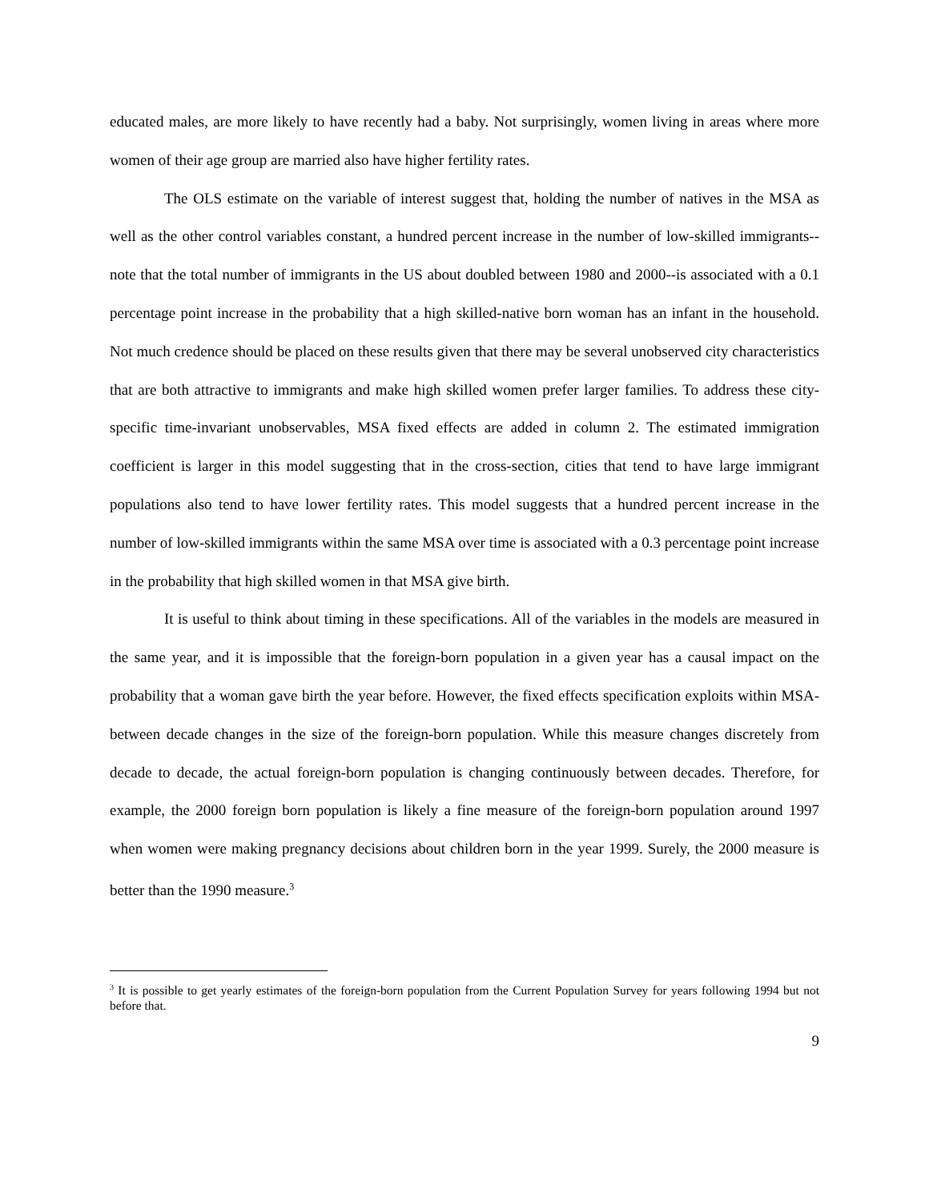educated males, are more likely to have recently had a baby. Not surprisingly, women living in areas where more women of their age group are married also have higher fertility rates.
The OLS estimate on the variable of interest suggest that, holding the number of natives in the MSA as well as the other control variables constant, a hundred percent increase in the number of low-skilled immigrants--note that the total number of immigrants in the US about doubled between 1980 and 2000--is associated with a 0.1 percentage point increase in the probability that a high skilled-native born woman has an infant in the household. Not much credence should be placed on these results given that there may be several unobserved city characteristics that are both attractive to immigrants and make high skilled women prefer larger families. To address these city-specific time-invariant unobservables, MSA fixed effects are added in column 2. The estimated immigration coefficient is larger in this model suggesting that in the cross-section, cities that tend to have large immigrant populations also tend to have lower fertility rates. This model suggests that a hundred percent increase in the number of low-skilled immigrants within the same MSA over time is associated with a 0.3 percentage point increase in the probability that high skilled women in that MSA give birth.
It is useful to think about timing in these specifications. All of the variables in the models are measured in the same year, and it is impossible that the foreign-born population in a given year has a causal impact on the probability that a woman gave birth the year before. However, the fixed effects specification exploits within MSA-between decade changes in the size of the foreign-born population. While this measure changes discretely from decade to decade, the actual foreign-born population is changing continuously between decades. Therefore, for example, the 2000 foreign born population is likely a fine measure of the foreign-born population around 1997 when women were making pregnancy decisions about children born in the year 1999. Surely, the 2000 measure is better than the 1990 measure.<sup>3</sup>
<sup>3</sup> It is possible to get yearly estimates of the foreign-born population from the Current Population Survey for years following 1994 but not before that.
9